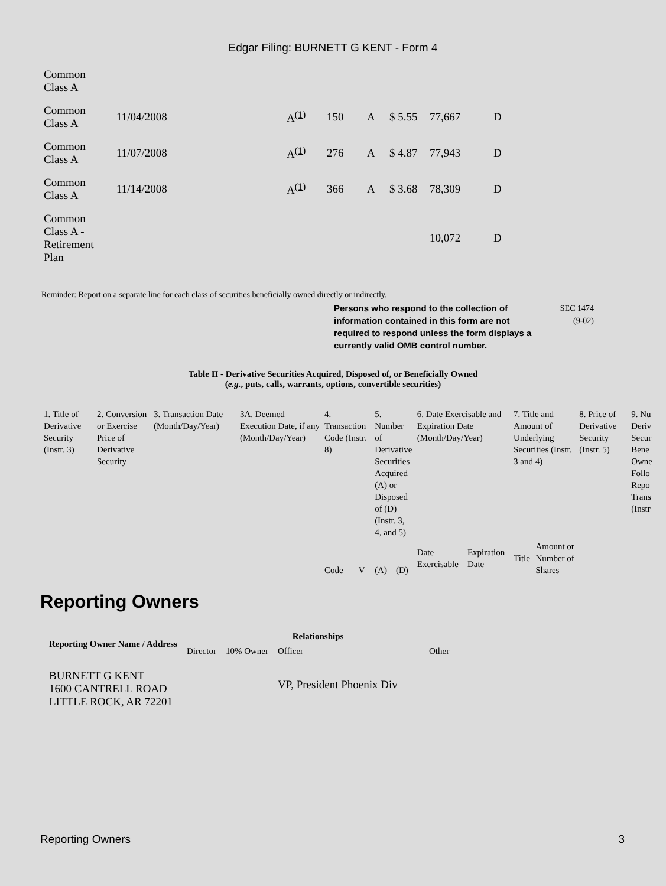Edgar Filing: BURNETT G KENT - Form 4
| Common Class A | | | | | | | |
| Common Class A | 11/04/2008 | A<sup>(1)</sup> | 150 | A | $ 5.55 | 77,667 | D |
| Common Class A | 11/07/2008 | A<sup>(1)</sup> | 276 | A | $ 4.87 | 77,943 | D |
| Common Class A | 11/14/2008 | A<sup>(1)</sup> | 366 | A | $ 3.68 | 78,309 | D |
| Common Class A - Retirement Plan | | | | | | 10,072 | D |
Reminder: Report on a separate line for each class of securities beneficially owned directly or indirectly.
Persons who respond to the collection of information contained in this form are not required to respond unless the form displays a currently valid OMB control number.
SEC 1474
(9-02)
Table II - Derivative Securities Acquired, Disposed of, or Beneficially Owned
(e.g., puts, calls, warrants, options, convertible securities)
| 1. Title of Derivative Security (Instr. 3) | 2. Conversion or Exercise Price of Derivative Security | 3. Transaction Date (Month/Day/Year) | 3A. Deemed Execution Date, if any (Month/Day/Year) | 4. Transaction Code (Instr. 8) | | 5. Number of Derivative Securities Acquired (A) or Disposed of (D) (Instr. 3, 4, and 5) | | 6. Date Exercisable and Expiration Date (Month/Day/Year) | | 7. Title and Amount of Underlying Securities (Instr. 3 and 4) | | 8. Price of Derivative Security (Instr. 5) | 9. Nu Deriv Secur Bene Owne Follo Repo Trans (Instr |
| | | | | Code | V | (A) | (D) | Date Exercisable | Expiration Date | Title | Amount or Number of Shares | | |
Reporting Owners
| Reporting Owner Name / Address | Relationships | | | |
| --- | --- | --- | --- | --- |
| | Director | 10% Owner | Officer | Other |
| BURNETT G KENT 1600 CANTRELL ROAD LITTLE ROCK, AR 72201 | | | VP, President Phoenix Div | |
Reporting Owners 3